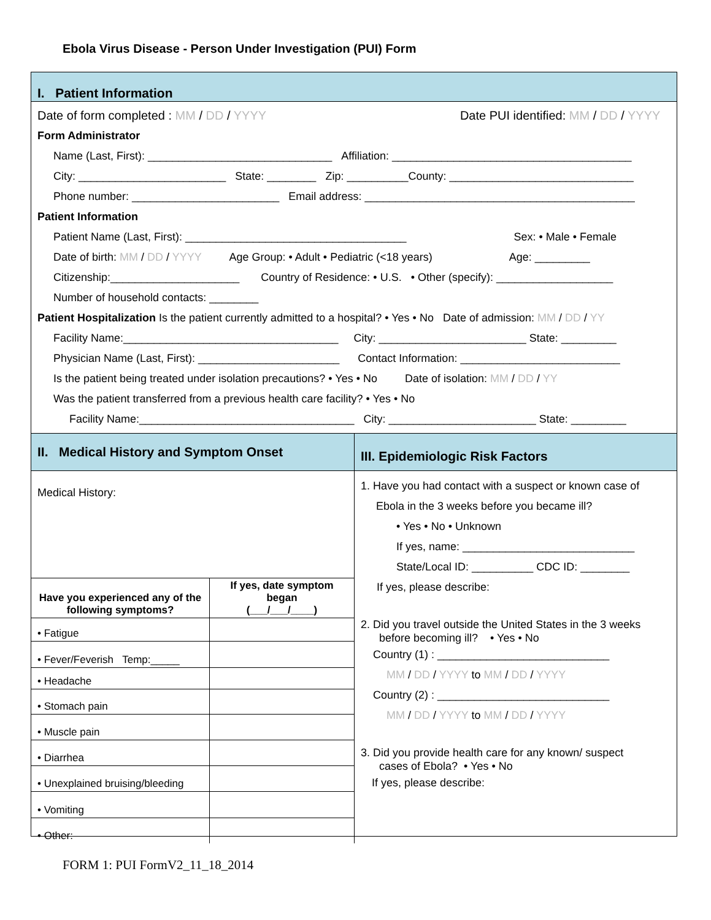Ebola Virus Disease - Person Under Investigation (PUI) Form
I. Patient Information
Date of form completed : MM / DD / YYYY Date PUI identified: MM / DD / YYYY
Form Administrator
Name (Last, First): ______________________________ Affiliation: _______________________________________
City: ________________________ State: ________ Zip: __________County: ______________________________
Phone number: ________________________ Email address: ____________________________________________
Patient Information
Patient Name (Last, First): ____________________________________ Sex: • Male • Female
Date of birth: MM / DD / YYYY Age Group: • Adult • Pediatric (<18 years) Age: _________
Citizenship:_____________________ Country of Residence: • U.S. • Other (specify): ___________________
Number of household contacts: ________
Patient Hospitalization Is the patient currently admitted to a hospital? • Yes • No Date of admission: MM / DD / YY
Facility Name:___________________________________ City: ________________________ State: _________
Physician Name (Last, First): _______________________ Contact Information: __________________________
Is the patient being treated under isolation precautions? • Yes • No Date of isolation: MM / DD / YY
Was the patient transferred from a previous health care facility? • Yes • No
Facility Name:___________________________________ City: ________________________ State: _________
II. Medical History and Symptom Onset
Medical History:
| Have you experienced any of the following symptoms? | If yes, date symptom began (___/___/____) |
| --- | --- |
| • Fatigue | |
| • Fever/Feverish Temp:_____ | |
| • Headache | |
| • Stomach pain | |
| • Muscle pain | |
| • Diarrhea | |
| • Unexplained bruising/bleeding | |
| • Vomiting | |
| • Other: | |
III. Epidemiologic Risk Factors
1. Have you had contact with a suspect or known case of
Ebola in the 3 weeks before you became ill?
• Yes • No • Unknown
If yes, name: ____________________________
State/Local ID: __________ CDC ID: ________
If yes, please describe:
2. Did you travel outside the United States in the 3 weeks
before becoming ill? • Yes • No
Country (1) : ____________________________
MM / DD / YYYY to MM / DD / YYYY
Country (2) : ____________________________
MM / DD / YYYY to MM / DD / YYYY
3. Did you provide health care for any known/ suspect
cases of Ebola? • Yes • No
If yes, please describe:
FORM 1: PUI FormV2_11_18_2014